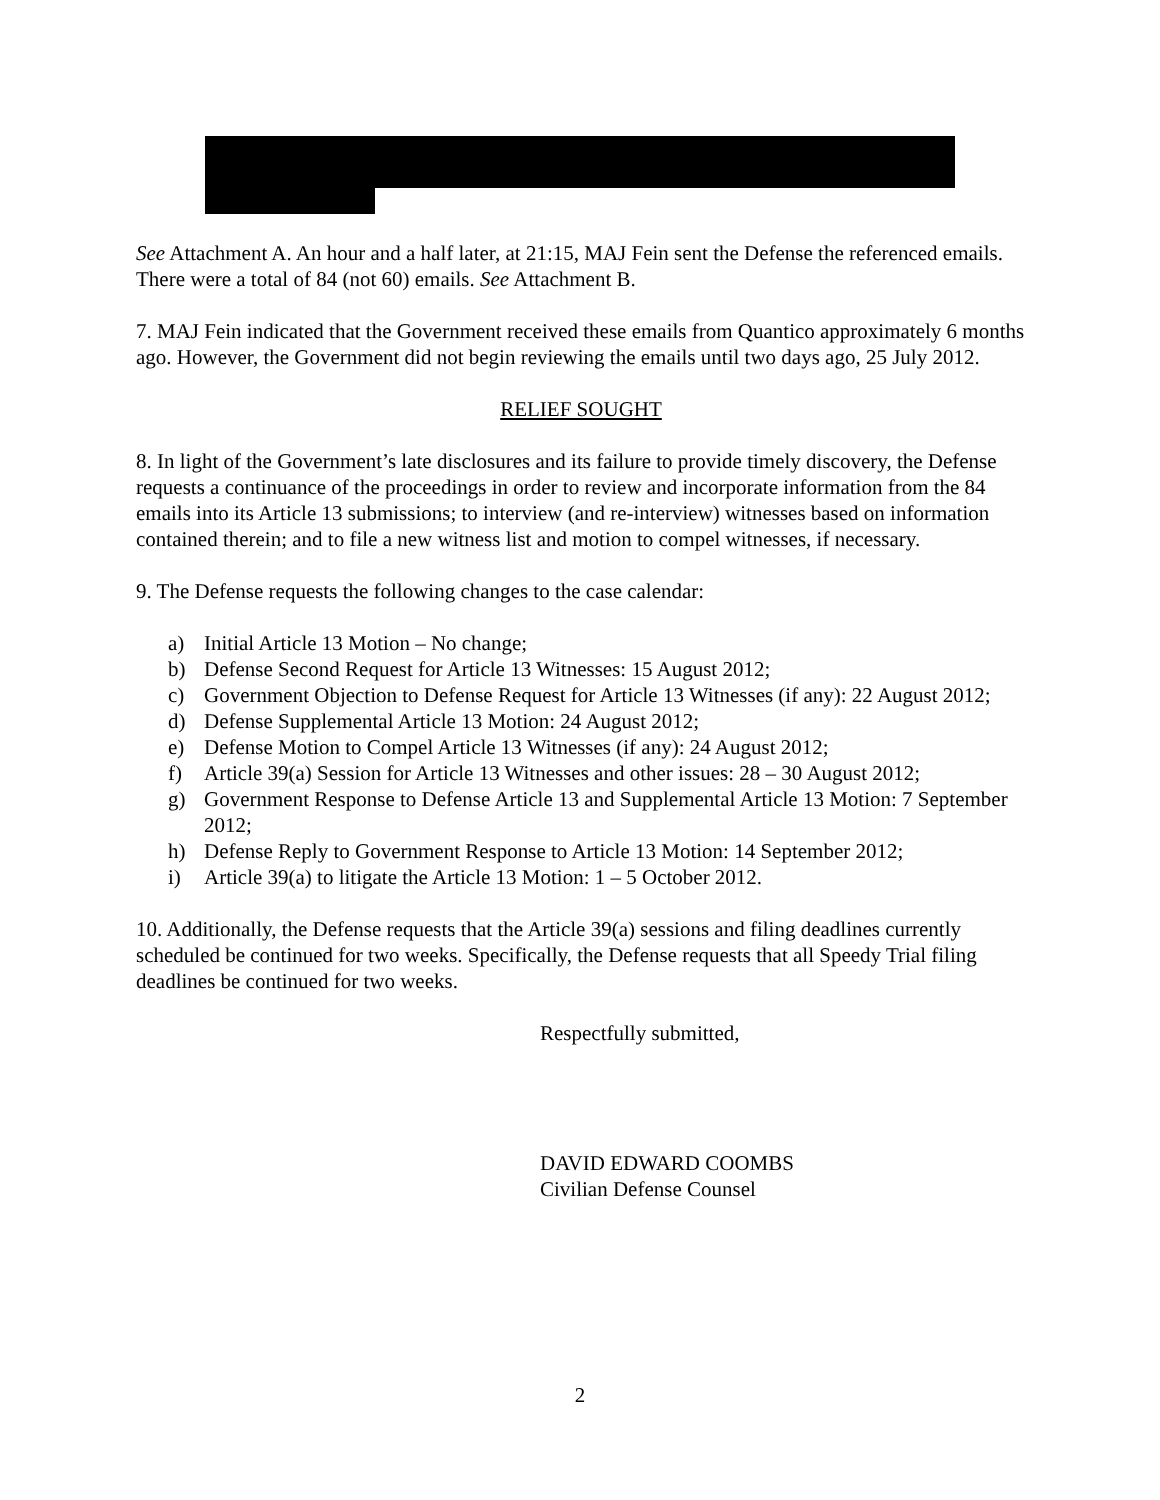See Attachment A. An hour and a half later, at 21:15, MAJ Fein sent the Defense the referenced emails. There were a total of 84 (not 60) emails. See Attachment B.
7. MAJ Fein indicated that the Government received these emails from Quantico approximately 6 months ago. However, the Government did not begin reviewing the emails until two days ago, 25 July 2012.
RELIEF SOUGHT
8. In light of the Government’s late disclosures and its failure to provide timely discovery, the Defense requests a continuance of the proceedings in order to review and incorporate information from the 84 emails into its Article 13 submissions; to interview (and re-interview) witnesses based on information contained therein; and to file a new witness list and motion to compel witnesses, if necessary.
9. The Defense requests the following changes to the case calendar:
a) Initial Article 13 Motion – No change;
b) Defense Second Request for Article 13 Witnesses: 15 August 2012;
c) Government Objection to Defense Request for Article 13 Witnesses (if any): 22 August 2012;
d) Defense Supplemental Article 13 Motion: 24 August 2012;
e) Defense Motion to Compel Article 13 Witnesses (if any): 24 August 2012;
f) Article 39(a) Session for Article 13 Witnesses and other issues: 28 – 30 August 2012;
g) Government Response to Defense Article 13 and Supplemental Article 13 Motion: 7 September 2012;
h) Defense Reply to Government Response to Article 13 Motion: 14 September 2012;
i) Article 39(a) to litigate the Article 13 Motion: 1 – 5 October 2012.
10. Additionally, the Defense requests that the Article 39(a) sessions and filing deadlines currently scheduled be continued for two weeks. Specifically, the Defense requests that all Speedy Trial filing deadlines be continued for two weeks.
Respectfully submitted,
DAVID EDWARD COOMBS
Civilian Defense Counsel
2